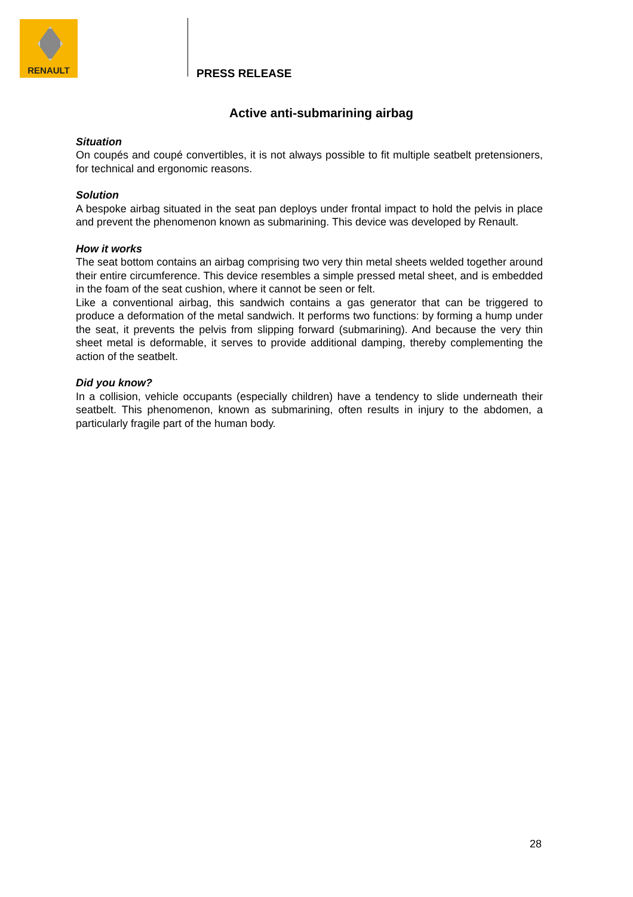RENAULT
PRESS RELEASE
Active anti-submarining airbag
Situation
On coupés and coupé convertibles, it is not always possible to fit multiple seatbelt pretensioners, for technical and ergonomic reasons.
Solution
A bespoke airbag situated in the seat pan deploys under frontal impact to hold the pelvis in place and prevent the phenomenon known as submarining. This device was developed by Renault.
How it works
The seat bottom contains an airbag comprising two very thin metal sheets welded together around their entire circumference. This device resembles a simple pressed metal sheet, and is embedded in the foam of the seat cushion, where it cannot be seen or felt.
Like a conventional airbag, this sandwich contains a gas generator that can be triggered to produce a deformation of the metal sandwich. It performs two functions: by forming a hump under the seat, it prevents the pelvis from slipping forward (submarining). And because the very thin sheet metal is deformable, it serves to provide additional damping, thereby complementing the action of the seatbelt.
Did you know?
In a collision, vehicle occupants (especially children) have a tendency to slide underneath their seatbelt. This phenomenon, known as submarining, often results in injury to the abdomen, a particularly fragile part of the human body.
28